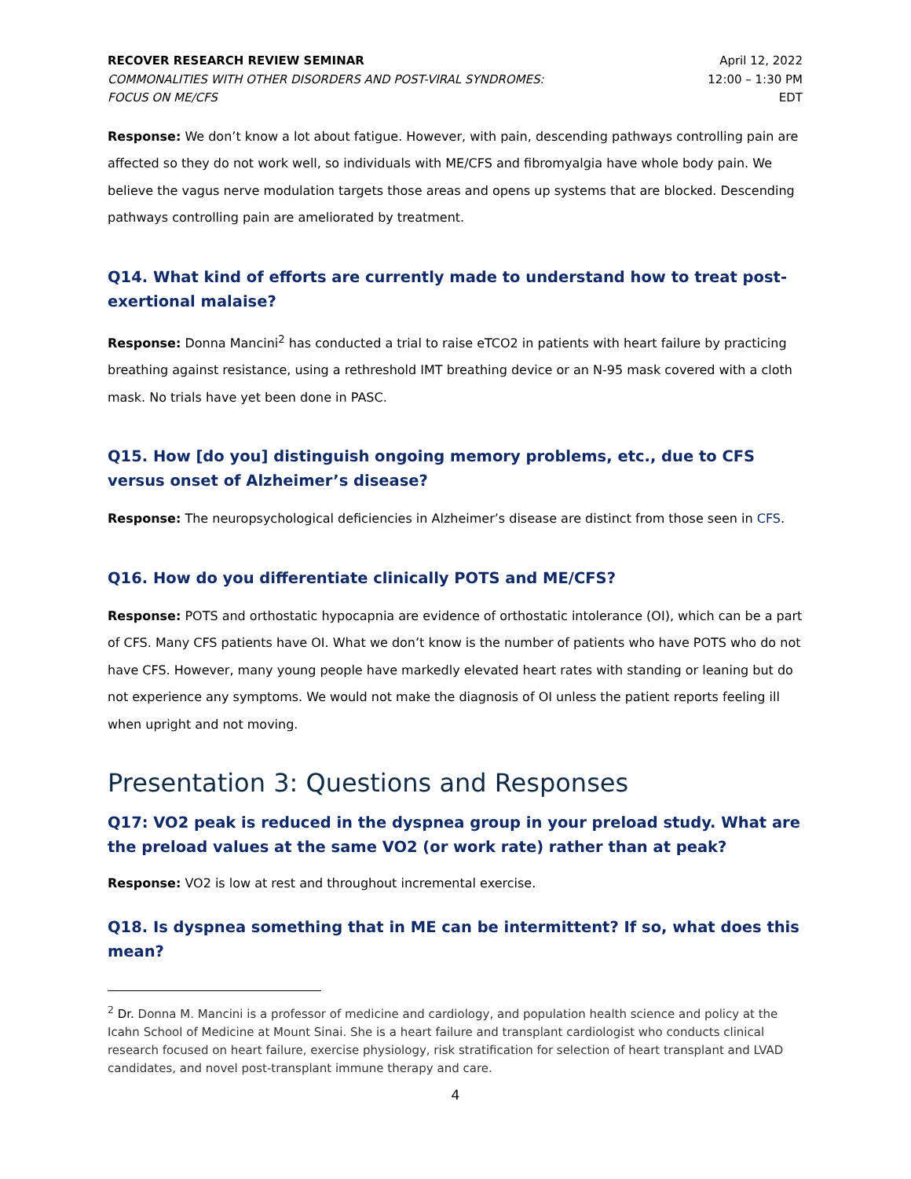RECOVER RESEARCH REVIEW SEMINAR
COMMONALITIES WITH OTHER DISORDERS AND POST-VIRAL SYNDROMES:
FOCUS ON ME/CFS
April 12, 2022
12:00 – 1:30 PM
EDT
Response: We don’t know a lot about fatigue. However, with pain, descending pathways controlling pain are affected so they do not work well, so individuals with ME/CFS and fibromyalgia have whole body pain. We believe the vagus nerve modulation targets those areas and opens up systems that are blocked. Descending pathways controlling pain are ameliorated by treatment.
Q14. What kind of efforts are currently made to understand how to treat post-exertional malaise?
Response: Donna Mancini<sup>2</sup> has conducted a trial to raise eTCO2 in patients with heart failure by practicing breathing against resistance, using a rethreshold IMT breathing device or an N-95 mask covered with a cloth mask. No trials have yet been done in PASC.
Q15. How [do you] distinguish ongoing memory problems, etc., due to CFS versus onset of Alzheimer’s disease?
Response: The neuropsychological deficiencies in Alzheimer’s disease are distinct from those seen in CFS.
Q16. How do you differentiate clinically POTS and ME/CFS?
Response: POTS and orthostatic hypocapnia are evidence of orthostatic intolerance (OI), which can be a part of CFS. Many CFS patients have OI. What we don’t know is the number of patients who have POTS who do not have CFS. However, many young people have markedly elevated heart rates with standing or leaning but do not experience any symptoms. We would not make the diagnosis of OI unless the patient reports feeling ill when upright and not moving.
Presentation 3: Questions and Responses
Q17: VO2 peak is reduced in the dyspnea group in your preload study. What are the preload values at the same VO2 (or work rate) rather than at peak?
Response: VO2 is low at rest and throughout incremental exercise.
Q18. Is dyspnea something that in ME can be intermittent? If so, what does this mean?
<sup>2</sup> Dr. Donna M. Mancini is a professor of medicine and cardiology, and population health science and policy at the Icahn School of Medicine at Mount Sinai. She is a heart failure and transplant cardiologist who conducts clinical research focused on heart failure, exercise physiology, risk stratification for selection of heart transplant and LVAD candidates, and novel post-transplant immune therapy and care.
4